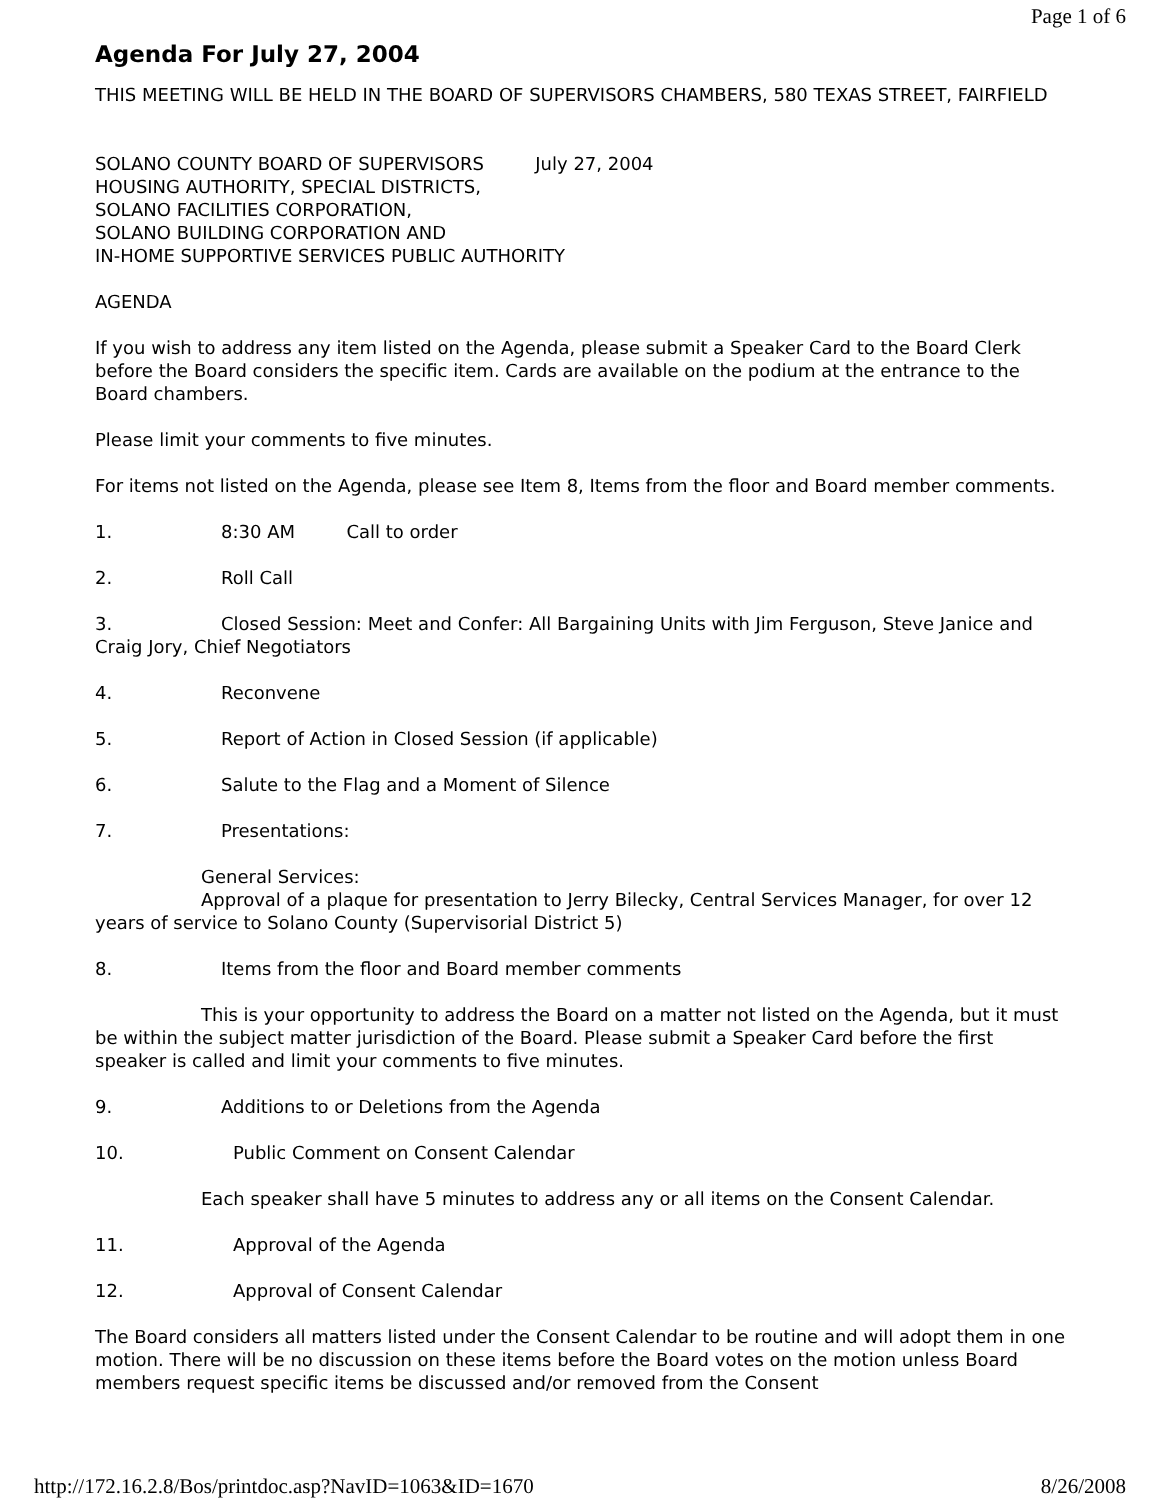Page 1 of 6
Agenda For July 27, 2004
THIS MEETING WILL BE HELD IN THE BOARD OF SUPERVISORS CHAMBERS, 580 TEXAS STREET, FAIRFIELD
SOLANO COUNTY BOARD OF SUPERVISORS July 27, 2004
HOUSING AUTHORITY, SPECIAL DISTRICTS,
SOLANO FACILITIES CORPORATION,
SOLANO BUILDING CORPORATION AND
IN-HOME SUPPORTIVE SERVICES PUBLIC AUTHORITY
AGENDA
If you wish to address any item listed on the Agenda, please submit a Speaker Card to the Board Clerk before the Board considers the specific item. Cards are available on the podium at the entrance to the Board chambers.
Please limit your comments to five minutes.
For items not listed on the Agenda, please see Item 8, Items from the floor and Board member comments.
1. 8:30 AM Call to order
2. Roll Call
3. Closed Session: Meet and Confer: All Bargaining Units with Jim Ferguson, Steve Janice and Craig Jory, Chief Negotiators
4. Reconvene
5. Report of Action in Closed Session (if applicable)
6. Salute to the Flag and a Moment of Silence
7. Presentations:
General Services:
Approval of a plaque for presentation to Jerry Bilecky, Central Services Manager, for over 12 years of service to Solano County (Supervisorial District 5)
8. Items from the floor and Board member comments
This is your opportunity to address the Board on a matter not listed on the Agenda, but it must be within the subject matter jurisdiction of the Board. Please submit a Speaker Card before the first speaker is called and limit your comments to five minutes.
9. Additions to or Deletions from the Agenda
10. Public Comment on Consent Calendar
Each speaker shall have 5 minutes to address any or all items on the Consent Calendar.
11. Approval of the Agenda
12. Approval of Consent Calendar
The Board considers all matters listed under the Consent Calendar to be routine and will adopt them in one motion. There will be no discussion on these items before the Board votes on the motion unless Board members request specific items be discussed and/or removed from the Consent
http://172.16.2.8/Bos/printdoc.asp?NavID=1063&ID=1670 8/26/2008